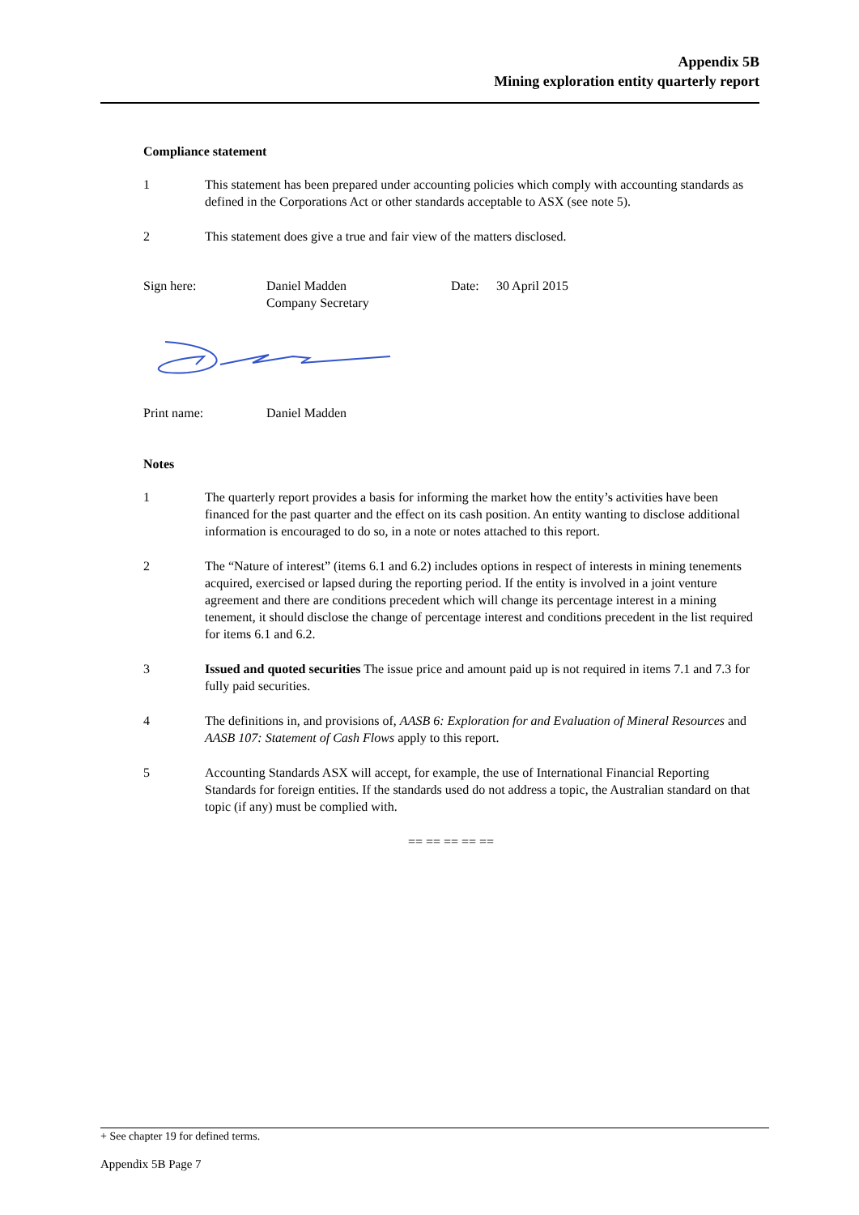Appendix 5B
Mining exploration entity quarterly report
Compliance statement
1 This statement has been prepared under accounting policies which comply with accounting standards as defined in the Corporations Act or other standards acceptable to ASX (see note 5).
2 This statement does give a true and fair view of the matters disclosed.
Sign here: Daniel Madden
Company Secretary
Date: 30 April 2015
Print name: Daniel Madden
Notes
1 The quarterly report provides a basis for informing the market how the entity’s activities have been financed for the past quarter and the effect on its cash position. An entity wanting to disclose additional information is encouraged to do so, in a note or notes attached to this report.
2 The “Nature of interest” (items 6.1 and 6.2) includes options in respect of interests in mining tenements acquired, exercised or lapsed during the reporting period. If the entity is involved in a joint venture agreement and there are conditions precedent which will change its percentage interest in a mining tenement, it should disclose the change of percentage interest and conditions precedent in the list required for items 6.1 and 6.2.
3 Issued and quoted securities The issue price and amount paid up is not required in items 7.1 and 7.3 for fully paid securities.
4 The definitions in, and provisions of, AASB 6: Exploration for and Evaluation of Mineral Resources and AASB 107: Statement of Cash Flows apply to this report.
5 Accounting Standards ASX will accept, for example, the use of International Financial Reporting Standards for foreign entities. If the standards used do not address a topic, the Australian standard on that topic (if any) must be complied with.
== == == == ==
+ See chapter 19 for defined terms.
Appendix 5B Page 7